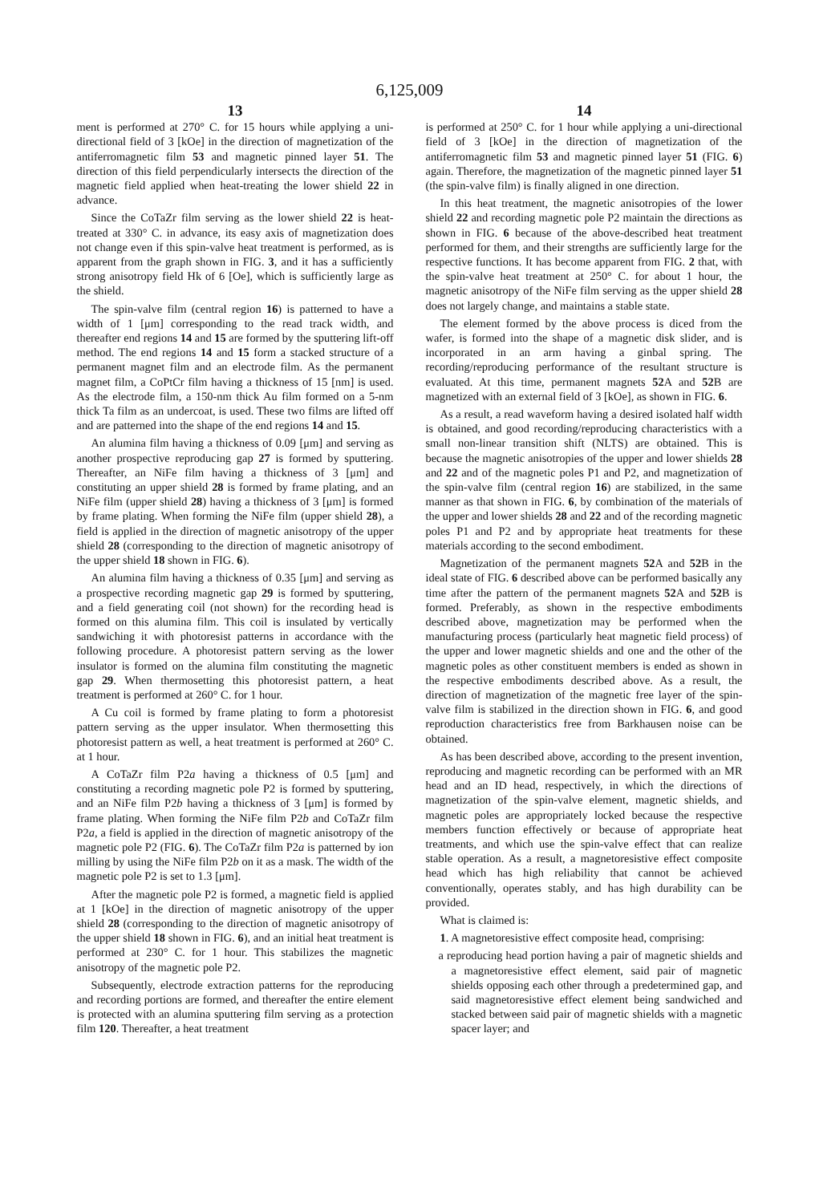6,125,009
13
ment is performed at 270° C. for 15 hours while applying a uni-directional field of 3 [kOe] in the direction of magnetization of the antiferromagnetic film 53 and magnetic pinned layer 51. The direction of this field perpendicularly intersects the direction of the magnetic field applied when heat-treating the lower shield 22 in advance.
Since the CoTaZr film serving as the lower shield 22 is heat-treated at 330° C. in advance, its easy axis of magnetization does not change even if this spin-valve heat treatment is performed, as is apparent from the graph shown in FIG. 3, and it has a sufficiently strong anisotropy field Hk of 6 [Oe], which is sufficiently large as the shield.
The spin-valve film (central region 16) is patterned to have a width of 1 [μm] corresponding to the read track width, and thereafter end regions 14 and 15 are formed by the sputtering lift-off method. The end regions 14 and 15 form a stacked structure of a permanent magnet film and an electrode film. As the permanent magnet film, a CoPtCr film having a thickness of 15 [nm] is used. As the electrode film, a 150-nm thick Au film formed on a 5-nm thick Ta film as an undercoat, is used. These two films are lifted off and are patterned into the shape of the end regions 14 and 15.
An alumina film having a thickness of 0.09 [μm] and serving as another prospective reproducing gap 27 is formed by sputtering. Thereafter, an NiFe film having a thickness of 3 [μm] and constituting an upper shield 28 is formed by frame plating, and an NiFe film (upper shield 28) having a thickness of 3 [μm] is formed by frame plating. When forming the NiFe film (upper shield 28), a field is applied in the direction of magnetic anisotropy of the upper shield 28 (corresponding to the direction of magnetic anisotropy of the upper shield 18 shown in FIG. 6).
An alumina film having a thickness of 0.35 [μm] and serving as a prospective recording magnetic gap 29 is formed by sputtering, and a field generating coil (not shown) for the recording head is formed on this alumina film. This coil is insulated by vertically sandwiching it with photoresist patterns in accordance with the following procedure. A photoresist pattern serving as the lower insulator is formed on the alumina film constituting the magnetic gap 29. When thermosetting this photoresist pattern, a heat treatment is performed at 260° C. for 1 hour.
A Cu coil is formed by frame plating to form a photoresist pattern serving as the upper insulator. When thermosetting this photoresist pattern as well, a heat treatment is performed at 260° C. at 1 hour.
A CoTaZr film P2a having a thickness of 0.5 [μm] and constituting a recording magnetic pole P2 is formed by sputtering, and an NiFe film P2b having a thickness of 3 [μm] is formed by frame plating. When forming the NiFe film P2b and CoTaZr film P2a, a field is applied in the direction of magnetic anisotropy of the magnetic pole P2 (FIG. 6). The CoTaZr film P2a is patterned by ion milling by using the NiFe film P2b on it as a mask. The width of the magnetic pole P2 is set to 1.3 [μm].
After the magnetic pole P2 is formed, a magnetic field is applied at 1 [kOe] in the direction of magnetic anisotropy of the upper shield 28 (corresponding to the direction of magnetic anisotropy of the upper shield 18 shown in FIG. 6), and an initial heat treatment is performed at 230° C. for 1 hour. This stabilizes the magnetic anisotropy of the magnetic pole P2.
Subsequently, electrode extraction patterns for the reproducing and recording portions are formed, and thereafter the entire element is protected with an alumina sputtering film serving as a protection film 120. Thereafter, a heat treatment
14
is performed at 250° C. for 1 hour while applying a uni-directional field of 3 [kOe] in the direction of magnetization of the antiferromagnetic film 53 and magnetic pinned layer 51 (FIG. 6) again. Therefore, the magnetization of the magnetic pinned layer 51 (the spin-valve film) is finally aligned in one direction.
In this heat treatment, the magnetic anisotropies of the lower shield 22 and recording magnetic pole P2 maintain the directions as shown in FIG. 6 because of the above-described heat treatment performed for them, and their strengths are sufficiently large for the respective functions. It has become apparent from FIG. 2 that, with the spin-valve heat treatment at 250° C. for about 1 hour, the magnetic anisotropy of the NiFe film serving as the upper shield 28 does not largely change, and maintains a stable state.
The element formed by the above process is diced from the wafer, is formed into the shape of a magnetic disk slider, and is incorporated in an arm having a ginbal spring. The recording/reproducing performance of the resultant structure is evaluated. At this time, permanent magnets 52 A and 52 B are magnetized with an external field of 3 [kOe], as shown in FIG. 6.
As a result, a read waveform having a desired isolated half width is obtained, and good recording/reproducing characteristics with a small non-linear transition shift (NLTS) are obtained. This is because the magnetic anisotropies of the upper and lower shields 28 and 22 and of the magnetic poles P1 and P2, and magnetization of the spin-valve film (central region 16) are stabilized, in the same manner as that shown in FIG. 6, by combination of the materials of the upper and lower shields 28 and 22 and of the recording magnetic poles P1 and P2 and by appropriate heat treatments for these materials according to the second embodiment.
Magnetization of the permanent magnets 52 A and 52 B in the ideal state of FIG. 6 described above can be performed basically any time after the pattern of the permanent magnets 52 A and 52 B is formed. Preferably, as shown in the respective embodiments described above, magnetization may be performed when the manufacturing process (particularly heat magnetic field process) of the upper and lower magnetic shields and one and the other of the magnetic poles as other constituent members is ended as shown in the respective embodiments described above. As a result, the direction of magnetization of the magnetic free layer of the spin-valve film is stabilized in the direction shown in FIG. 6, and good reproduction characteristics free from Barkhausen noise can be obtained.
As has been described above, according to the present invention, reproducing and magnetic recording can be performed with an MR head and an ID head, respectively, in which the directions of magnetization of the spin-valve element, magnetic shields, and magnetic poles are appropriately locked because the respective members function effectively or because of appropriate heat treatments, and which use the spin-valve effect that can realize stable operation. As a result, a magnetoresistive effect composite head which has high reliability that cannot be achieved conventionally, operates stably, and has high durability can be provided.
What is claimed is:
1. A magnetoresistive effect composite head, comprising:
a reproducing head portion having a pair of magnetic shields and a magnetoresistive effect element, said pair of magnetic shields opposing each other through a predetermined gap, and said magnetoresistive effect element being sandwiched and stacked between said pair of magnetic shields with a magnetic spacer layer; and